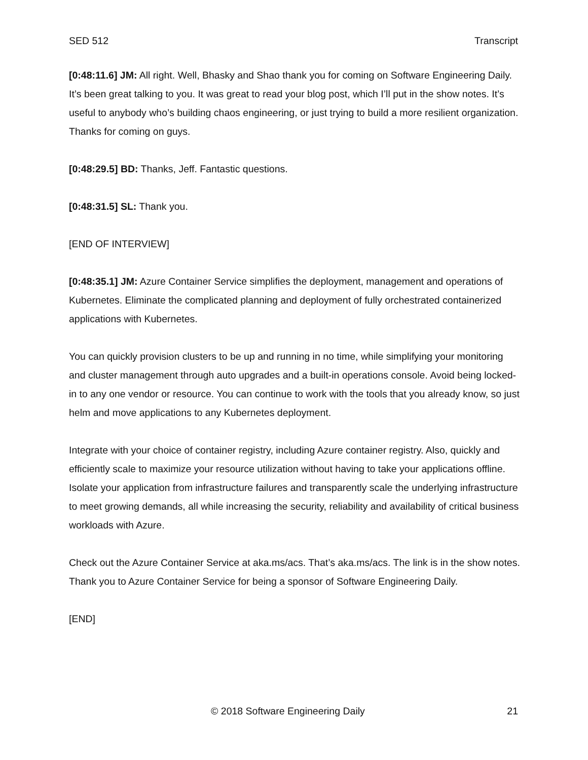SED 512 Transcript
[0:48:11.6] JM: All right. Well, Bhasky and Shao thank you for coming on Software Engineering Daily. It’s been great talking to you. It was great to read your blog post, which I’ll put in the show notes. It’s useful to anybody who’s building chaos engineering, or just trying to build a more resilient organization. Thanks for coming on guys.
[0:48:29.5] BD: Thanks, Jeff. Fantastic questions.
[0:48:31.5] SL: Thank you.
[END OF INTERVIEW]
[0:48:35.1] JM: Azure Container Service simplifies the deployment, management and operations of Kubernetes. Eliminate the complicated planning and deployment of fully orchestrated containerized applications with Kubernetes.
You can quickly provision clusters to be up and running in no time, while simplifying your monitoring and cluster management through auto upgrades and a built-in operations console. Avoid being locked-in to any one vendor or resource. You can continue to work with the tools that you already know, so just helm and move applications to any Kubernetes deployment.
Integrate with your choice of container registry, including Azure container registry. Also, quickly and efficiently scale to maximize your resource utilization without having to take your applications offline. Isolate your application from infrastructure failures and transparently scale the underlying infrastructure to meet growing demands, all while increasing the security, reliability and availability of critical business workloads with Azure.
Check out the Azure Container Service at aka.ms/acs. That’s aka.ms/acs. The link is in the show notes. Thank you to Azure Container Service for being a sponsor of Software Engineering Daily.
[END]
© 2018 Software Engineering Daily 21